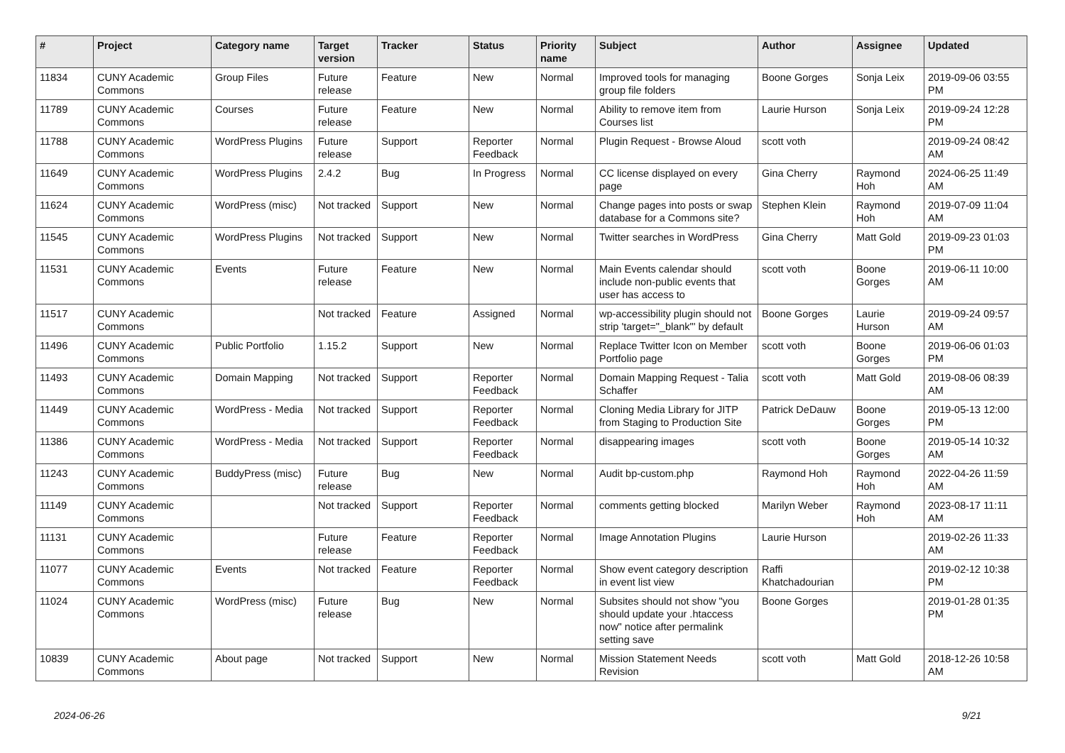| # | Project | Category name | Target version | Tracker | Status | Priority name | Subject | Author | Assignee | Updated |
| --- | --- | --- | --- | --- | --- | --- | --- | --- | --- | --- |
| 11834 | CUNY Academic Commons | Group Files | Future release | Feature | New | Normal | Improved tools for managing group file folders | Boone Gorges | Sonja Leix | 2019-09-06 03:55 PM |
| 11789 | CUNY Academic Commons | Courses | Future release | Feature | New | Normal | Ability to remove item from Courses list | Laurie Hurson | Sonja Leix | 2019-09-24 12:28 PM |
| 11788 | CUNY Academic Commons | WordPress Plugins | Future release | Support | Reporter Feedback | Normal | Plugin Request - Browse Aloud | scott voth | | 2019-09-24 08:42 AM |
| 11649 | CUNY Academic Commons | WordPress Plugins | 2.4.2 | Bug | In Progress | Normal | CC license displayed on every page | Gina Cherry | Raymond Hoh | 2024-06-25 11:49 AM |
| 11624 | CUNY Academic Commons | WordPress (misc) | Not tracked | Support | New | Normal | Change pages into posts or swap database for a Commons site? | Stephen Klein | Raymond Hoh | 2019-07-09 11:04 AM |
| 11545 | CUNY Academic Commons | WordPress Plugins | Not tracked | Support | New | Normal | Twitter searches in WordPress | Gina Cherry | Matt Gold | 2019-09-23 01:03 PM |
| 11531 | CUNY Academic Commons | Events | Future release | Feature | New | Normal | Main Events calendar should include non-public events that user has access to | scott voth | Boone Gorges | 2019-06-11 10:00 AM |
| 11517 | CUNY Academic Commons | | Not tracked | Feature | Assigned | Normal | wp-accessibility plugin should not strip 'target="_blank"' by default | Boone Gorges | Laurie Hurson | 2019-09-24 09:57 AM |
| 11496 | CUNY Academic Commons | Public Portfolio | 1.15.2 | Support | New | Normal | Replace Twitter Icon on Member Portfolio page | scott voth | Boone Gorges | 2019-06-06 01:03 PM |
| 11493 | CUNY Academic Commons | Domain Mapping | Not tracked | Support | Reporter Feedback | Normal | Domain Mapping Request - Talia Schaffer | scott voth | Matt Gold | 2019-08-06 08:39 AM |
| 11449 | CUNY Academic Commons | WordPress - Media | Not tracked | Support | Reporter Feedback | Normal | Cloning Media Library for JITP from Staging to Production Site | Patrick DeDauw | Boone Gorges | 2019-05-13 12:00 PM |
| 11386 | CUNY Academic Commons | WordPress - Media | Not tracked | Support | Reporter Feedback | Normal | disappearing images | scott voth | Boone Gorges | 2019-05-14 10:32 AM |
| 11243 | CUNY Academic Commons | BuddyPress (misc) | Future release | Bug | New | Normal | Audit bp-custom.php | Raymond Hoh | Raymond Hoh | 2022-04-26 11:59 AM |
| 11149 | CUNY Academic Commons | | Not tracked | Support | Reporter Feedback | Normal | comments getting blocked | Marilyn Weber | Raymond Hoh | 2023-08-17 11:11 AM |
| 11131 | CUNY Academic Commons | | Future release | Feature | Reporter Feedback | Normal | Image Annotation Plugins | Laurie Hurson | | 2019-02-26 11:33 AM |
| 11077 | CUNY Academic Commons | Events | Not tracked | Feature | Reporter Feedback | Normal | Show event category description in event list view | Raffi Khatchadourian | | 2019-02-12 10:38 PM |
| 11024 | CUNY Academic Commons | WordPress (misc) | Future release | Bug | New | Normal | Subsites should not show "you should update your .htaccess now" notice after permalink setting save | Boone Gorges | | 2019-01-28 01:35 PM |
| 10839 | CUNY Academic Commons | About page | Not tracked | Support | New | Normal | Mission Statement Needs Revision | scott voth | Matt Gold | 2018-12-26 10:58 AM |
2024-06-26 9/21